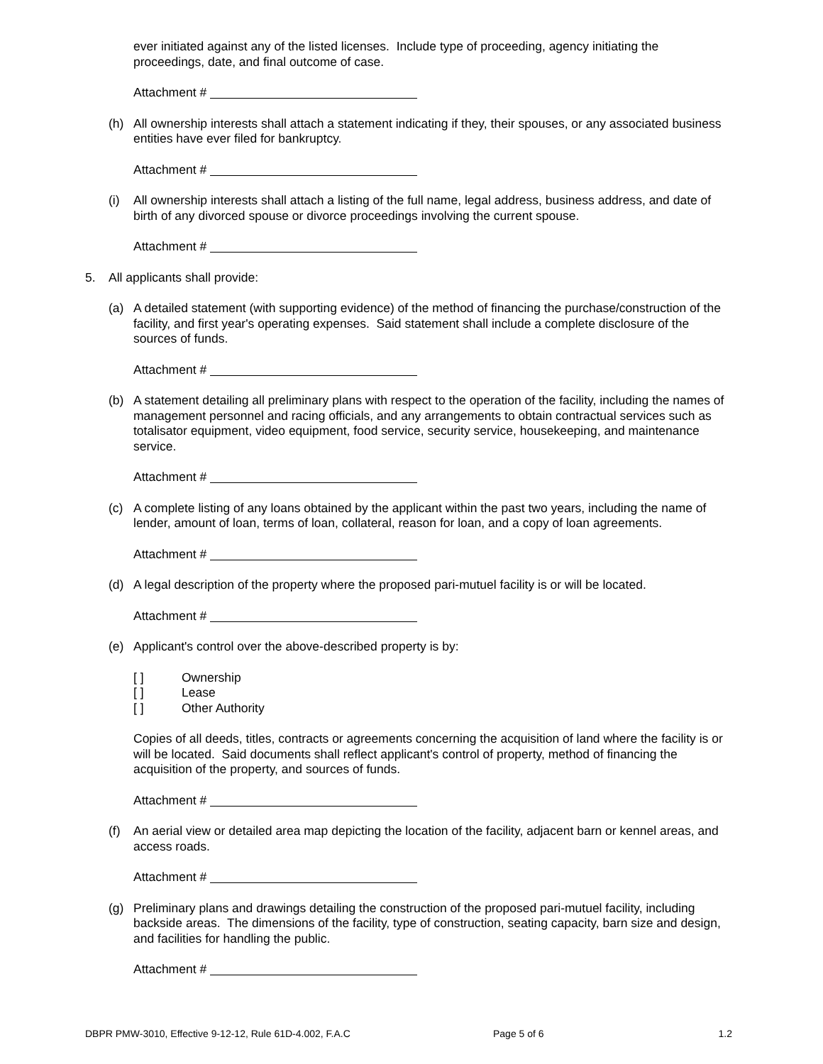ever initiated against any of the listed licenses. Include type of proceeding, agency initiating the proceedings, date, and final outcome of case.
Attachment #
(h) All ownership interests shall attach a statement indicating if they, their spouses, or any associated business entities have ever filed for bankruptcy.
Attachment #
(i) All ownership interests shall attach a listing of the full name, legal address, business address, and date of birth of any divorced spouse or divorce proceedings involving the current spouse.
Attachment #
5. All applicants shall provide:
(a) A detailed statement (with supporting evidence) of the method of financing the purchase/construction of the facility, and first year's operating expenses. Said statement shall include a complete disclosure of the sources of funds.
Attachment #
(b) A statement detailing all preliminary plans with respect to the operation of the facility, including the names of management personnel and racing officials, and any arrangements to obtain contractual services such as totalisator equipment, video equipment, food service, security service, housekeeping, and maintenance service.
Attachment #
(c) A complete listing of any loans obtained by the applicant within the past two years, including the name of lender, amount of loan, terms of loan, collateral, reason for loan, and a copy of loan agreements.
Attachment #
(d) A legal description of the property where the proposed pari-mutuel facility is or will be located.
Attachment #
(e) Applicant's control over the above-described property is by:
[ ] Ownership
[ ] Lease
[ ] Other Authority
Copies of all deeds, titles, contracts or agreements concerning the acquisition of land where the facility is or will be located. Said documents shall reflect applicant's control of property, method of financing the acquisition of the property, and sources of funds.
Attachment #
(f) An aerial view or detailed area map depicting the location of the facility, adjacent barn or kennel areas, and access roads.
Attachment #
(g) Preliminary plans and drawings detailing the construction of the proposed pari-mutuel facility, including backside areas. The dimensions of the facility, type of construction, seating capacity, barn size and design, and facilities for handling the public.
Attachment #
DBPR PMW-3010, Effective 9-12-12, Rule 61D-4.002, F.A.C Page 5 of 6 1.2